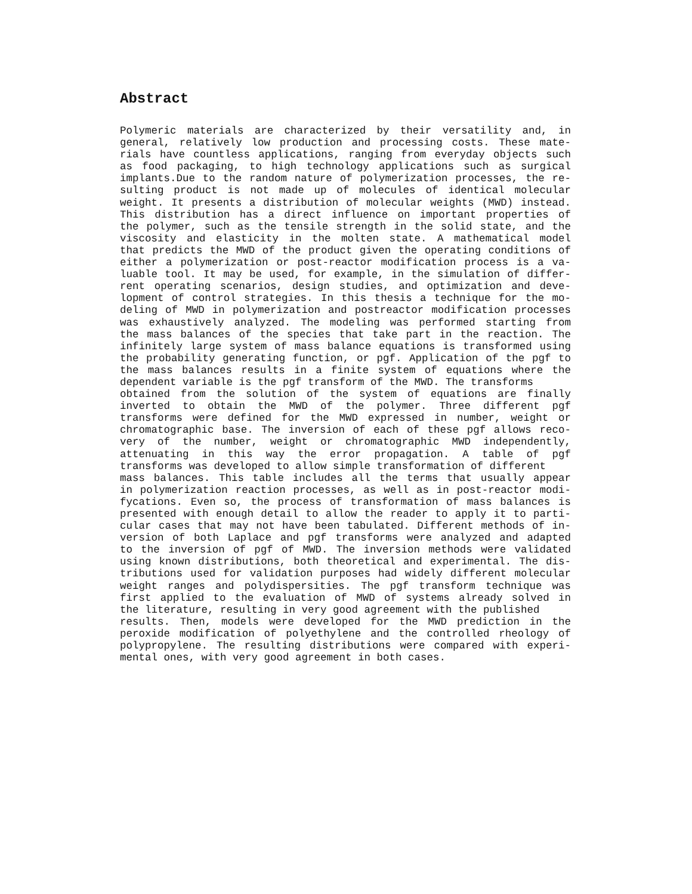Abstract
Polymeric materials are characterized by their versatility and, in
general, relatively low production and processing costs. These mate-
rials have countless applications, ranging from everyday objects such
as food packaging, to high technology applications such as surgical
implants.Due to the random nature of polymerization processes, the re-
sulting product is not made up of molecules of identical molecular
weight. It presents a distribution of molecular weights (MWD) instead.
This distribution has a direct influence on important properties of
the polymer, such as the tensile strength in the solid state, and the
viscosity and elasticity in the molten state. A mathematical model
that predicts the MWD of the product given the operating conditions of
either a polymerization or post-reactor modification process is a va-
luable tool. It may be used, for example, in the simulation of differ-
rent operating scenarios, design studies, and optimization and deve-
lopment of control strategies. In this thesis a technique for the mo-
deling of MWD in polymerization and postreactor modification processes
was exhaustively analyzed. The modeling was performed starting from
the mass balances of the species that take part in the reaction. The
infinitely large system of mass balance equations is transformed using
the probability generating function, or pgf. Application of the pgf to
the mass balances results in a finite system of equations where the
dependent variable is the pgf transform of the MWD. The transforms
obtained from the solution of the system of equations are finally
inverted to obtain the MWD of the polymer. Three different pgf
transforms were defined for the MWD expressed in number, weight or
chromatographic base. The inversion of each of these pgf allows reco-
very of the number, weight or chromatographic MWD independently,
attenuating in this way the error propagation. A table of pgf
transforms was developed to allow simple transformation of different
mass balances. This table includes all the terms that usually appear
in polymerization reaction processes, as well as in post-reactor modi-
fycations. Even so, the process of transformation of mass balances is
presented with enough detail to allow the reader to apply it to parti-
cular cases that may not have been tabulated. Different methods of in-
version of both Laplace and pgf transforms were analyzed and adapted
to the inversion of pgf of MWD. The inversion methods were validated
using known distributions, both theoretical and experimental. The dis-
tributions used for validation purposes had widely different molecular
weight ranges and polydispersities. The pgf transform technique was
first applied to the evaluation of MWD of systems already solved in
the literature, resulting in very good agreement with the published
results. Then, models were developed for the MWD prediction in the
peroxide modification of polyethylene and the controlled rheology of
polypropylene. The resulting distributions were compared with experi-
mental ones, with very good agreement in both cases.